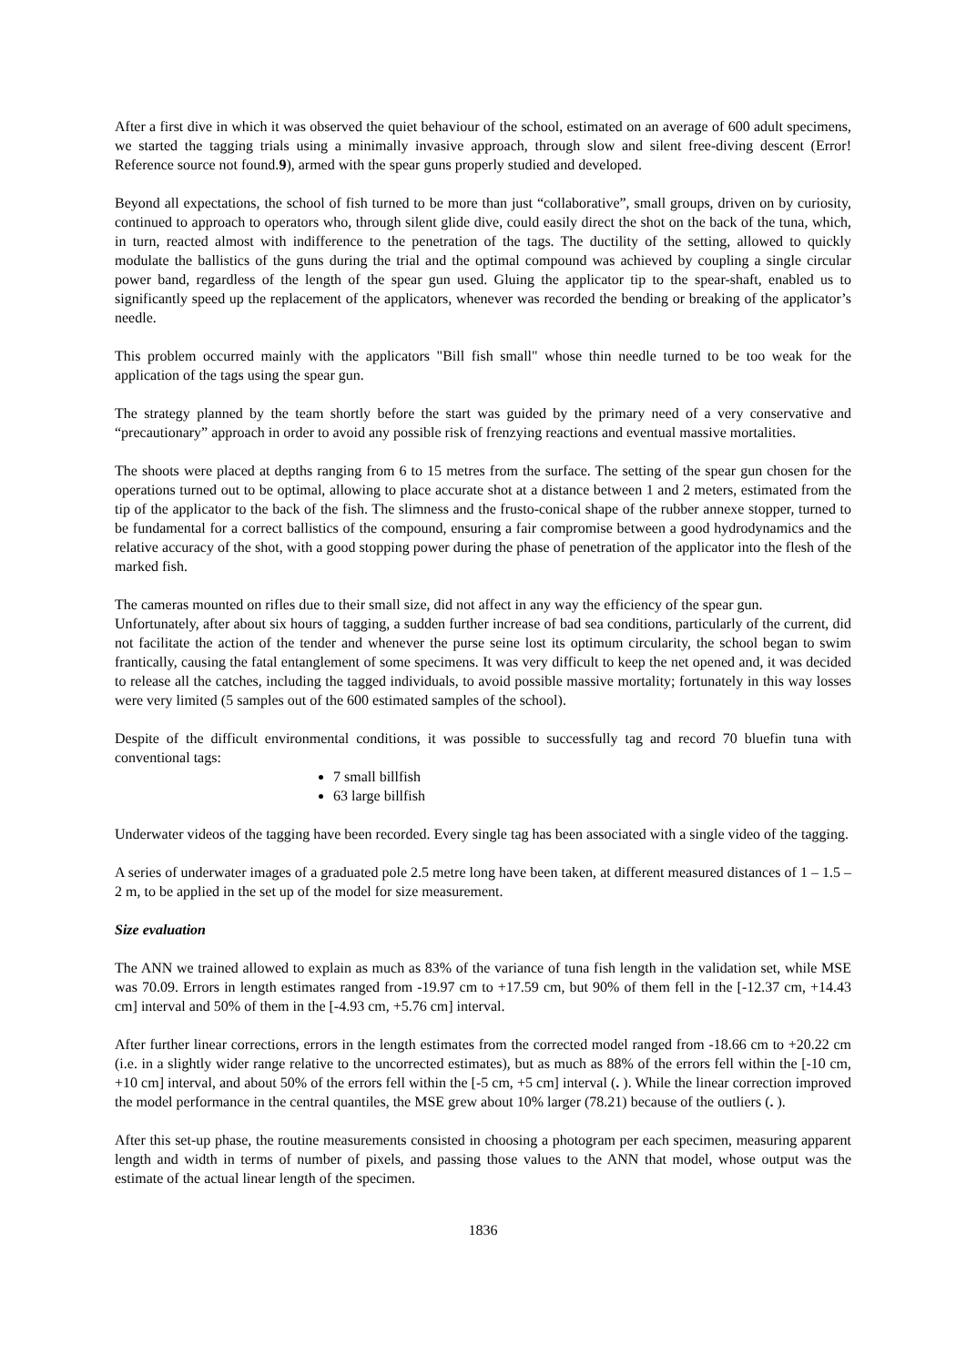After a first dive in which it was observed the quiet behaviour of the school, estimated on an average of 600 adult specimens, we started the tagging trials using a minimally invasive approach, through slow and silent free-diving descent (Error! Reference source not found.9), armed with the spear guns properly studied and developed.
Beyond all expectations, the school of fish turned to be more than just “collaborative”, small groups, driven on by curiosity, continued to approach to operators who, through silent glide dive, could easily direct the shot on the back of the tuna, which, in turn, reacted almost with indifference to the penetration of the tags. The ductility of the setting, allowed to quickly modulate the ballistics of the guns during the trial and the optimal compound was achieved by coupling a single circular power band, regardless of the length of the spear gun used. Gluing the applicator tip to the spear-shaft, enabled us to significantly speed up the replacement of the applicators, whenever was recorded the bending or breaking of the applicator’s needle.
This problem occurred mainly with the applicators "Bill fish small" whose thin needle turned to be too weak for the application of the tags using the spear gun.
The strategy planned by the team shortly before the start was guided by the primary need of a very conservative and “precautionary” approach in order to avoid any possible risk of frenzying reactions and eventual massive mortalities.
The shoots were placed at depths ranging from 6 to 15 metres from the surface. The setting of the spear gun chosen for the operations turned out to be optimal, allowing to place accurate shot at a distance between 1 and 2 meters, estimated from the tip of the applicator to the back of the fish. The slimness and the frusto-conical shape of the rubber annexe stopper, turned to be fundamental for a correct ballistics of the compound, ensuring a fair compromise between a good hydrodynamics and the relative accuracy of the shot, with a good stopping power during the phase of penetration of the applicator into the flesh of the marked fish.
The cameras mounted on rifles due to their small size, did not affect in any way the efficiency of the spear gun.
Unfortunately, after about six hours of tagging, a sudden further increase of bad sea conditions, particularly of the current, did not facilitate the action of the tender and whenever the purse seine lost its optimum circularity, the school began to swim frantically, causing the fatal entanglement of some specimens. It was very difficult to keep the net opened and, it was decided to release all the catches, including the tagged individuals, to avoid possible massive mortality; fortunately in this way losses were very limited (5 samples out of the 600 estimated samples of the school).
Despite of the difficult environmental conditions, it was possible to successfully tag and record 70 bluefin tuna with conventional tags:
7 small billfish
63 large billfish
Underwater videos of the tagging have been recorded. Every single tag has been associated with a single video of the tagging.
A series of underwater images of a graduated pole 2.5 metre long have been taken, at different measured distances of 1 – 1.5 – 2 m, to be applied in the set up of the model for size measurement.
Size evaluation
The ANN we trained allowed to explain as much as 83% of the variance of tuna fish length in the validation set, while MSE was 70.09. Errors in length estimates ranged from -19.97 cm to +17.59 cm, but 90% of them fell in the [-12.37 cm, +14.43 cm] interval and 50% of them in the [-4.93 cm, +5.76 cm] interval.
After further linear corrections, errors in the length estimates from the corrected model ranged from -18.66 cm to +20.22 cm (i.e. in a slightly wider range relative to the uncorrected estimates), but as much as 88% of the errors fell within the [-10 cm, +10 cm] interval, and about 50% of the errors fell within the [-5 cm, +5 cm] interval (. ). While the linear correction improved the model performance in the central quantiles, the MSE grew about 10% larger (78.21) because of the outliers (. ).
After this set-up phase, the routine measurements consisted in choosing a photogram per each specimen, measuring apparent length and width in terms of number of pixels, and passing those values to the ANN that model, whose output was the estimate of the actual linear length of the specimen.
1836